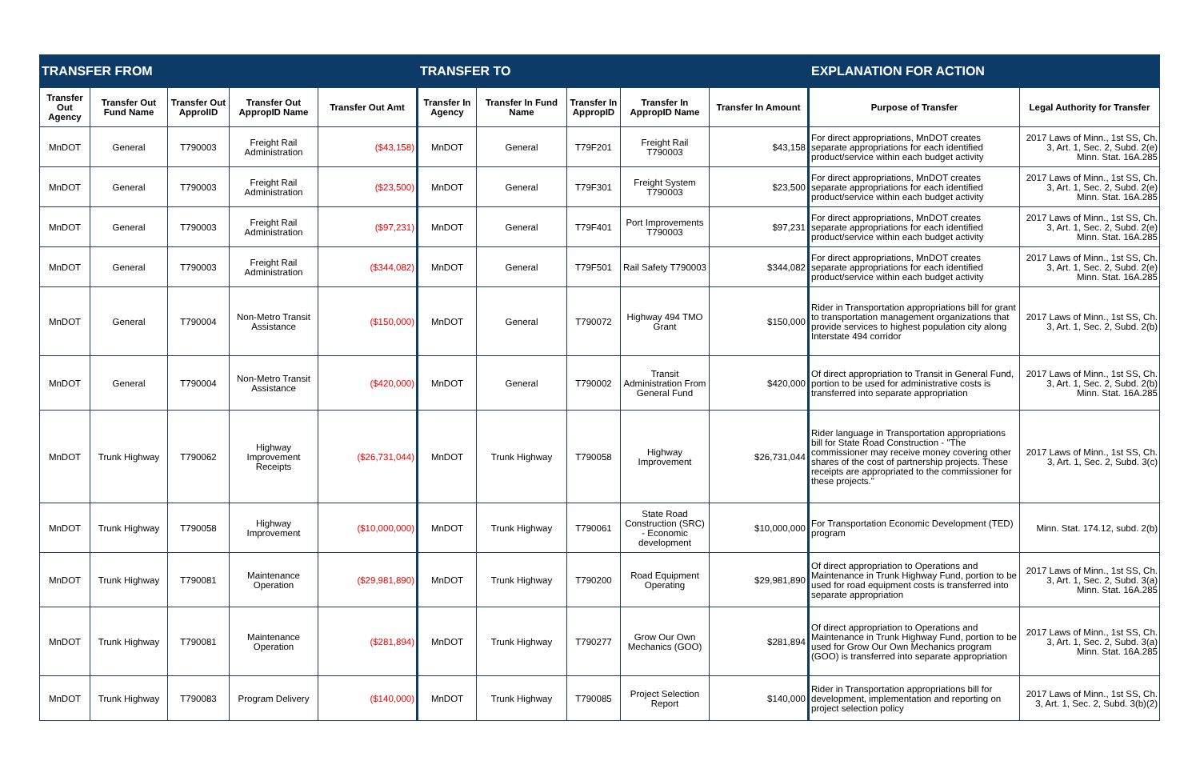| TRANSFER FROM | | | | | TRANSFER TO | | | | | EXPLANATION FOR ACTION | |
| --- | --- | --- | --- | --- | --- | --- | --- | --- | --- | --- | --- |
| Transfer Out Agency | Transfer Out Fund Name | Transfer Out ApprolID | Transfer Out AppropID Name | Transfer Out Amt | Transfer In Agency | Transfer In Fund Name | Transfer In AppropID | Transfer In AppropID Name | Transfer In Amount | Purpose of Transfer | Legal Authority for Transfer |
| MnDOT | General | T790003 | Freight Rail Administration | ($43,158) | MnDOT | General | T79F201 | Freight Rail T790003 | $43,158 | For direct appropriations, MnDOT creates separate appropriations for each identified product/service within each budget activity | 2017 Laws of Minn., 1st SS, Ch. 3, Art. 1, Sec. 2, Subd. 2(e) Minn. Stat. 16A.285 |
| MnDOT | General | T790003 | Freight Rail Administration | ($23,500) | MnDOT | General | T79F301 | Freight System T790003 | $23,500 | For direct appropriations, MnDOT creates separate appropriations for each identified product/service within each budget activity | 2017 Laws of Minn., 1st SS, Ch. 3, Art. 1, Sec. 2, Subd. 2(e) Minn. Stat. 16A.285 |
| MnDOT | General | T790003 | Freight Rail Administration | ($97,231) | MnDOT | General | T79F401 | Port Improvements T790003 | $97,231 | For direct appropriations, MnDOT creates separate appropriations for each identified product/service within each budget activity | 2017 Laws of Minn., 1st SS, Ch. 3, Art. 1, Sec. 2, Subd. 2(e) Minn. Stat. 16A.285 |
| MnDOT | General | T790003 | Freight Rail Administration | ($344,082) | MnDOT | General | T79F501 | Rail Safety T790003 | $344,082 | For direct appropriations, MnDOT creates separate appropriations for each identified product/service within each budget activity | 2017 Laws of Minn., 1st SS, Ch. 3, Art. 1, Sec. 2, Subd. 2(e) Minn. Stat. 16A.285 |
| MnDOT | General | T790004 | Non-Metro Transit Assistance | ($150,000) | MnDOT | General | T790072 | Highway 494 TMO Grant | $150,000 | Rider in Transportation appropriations bill for grant to transportation management organizations that provide services to highest population city along Interstate 494 corridor | 2017 Laws of Minn., 1st SS, Ch. 3, Art. 1, Sec. 2, Subd. 2(b) |
| MnDOT | General | T790004 | Non-Metro Transit Assistance | ($420,000) | MnDOT | General | T790002 | Transit Administration From General Fund | $420,000 | Of direct appropriation to Transit in General Fund, portion to be used for administrative costs is transferred into separate appropriation | 2017 Laws of Minn., 1st SS, Ch. 3, Art. 1, Sec. 2, Subd. 2(b) Minn. Stat. 16A.285 |
| MnDOT | Trunk Highway | T790062 | Highway Improvement Receipts | ($26,731,044) | MnDOT | Trunk Highway | T790058 | Highway Improvement | $26,731,044 | Rider language in Transportation appropriations bill for State Road Construction - "The commissioner may receive money covering other shares of the cost of partnership projects. These receipts are appropriated to the commissioner for these projects." | 2017 Laws of Minn., 1st SS, Ch. 3, Art. 1, Sec. 2, Subd. 3(c) |
| MnDOT | Trunk Highway | T790058 | Highway Improvement | ($10,000,000) | MnDOT | Trunk Highway | T790061 | State Road Construction (SRC) - Economic development | $10,000,000 | For Transportation Economic Development (TED) program | Minn. Stat. 174.12, subd. 2(b) |
| MnDOT | Trunk Highway | T790081 | Maintenance Operation | ($29,981,890) | MnDOT | Trunk Highway | T790200 | Road Equipment Operating | $29,981,890 | Of direct appropriation to Operations and Maintenance in Trunk Highway Fund, portion to be used for road equipment costs is transferred into separate appropriation | 2017 Laws of Minn., 1st SS, Ch. 3, Art. 1, Sec. 2, Subd. 3(a) Minn. Stat. 16A.285 |
| MnDOT | Trunk Highway | T790081 | Maintenance Operation | ($281,894) | MnDOT | Trunk Highway | T790277 | Grow Our Own Mechanics (GOO) | $281,894 | Of direct appropriation to Operations and Maintenance in Trunk Highway Fund, portion to be used for Grow Our Own Mechanics program (GOO) is transferred into separate appropriation | 2017 Laws of Minn., 1st SS, Ch. 3, Art. 1, Sec. 2, Subd. 3(a) Minn. Stat. 16A.285 |
| MnDOT | Trunk Highway | T790083 | Program Delivery | ($140,000) | MnDOT | Trunk Highway | T790085 | Project Selection Report | $140,000 | Rider in Transportation appropriations bill for development, implementation and reporting on project selection policy | 2017 Laws of Minn., 1st SS, Ch. 3, Art. 1, Sec. 2, Subd. 3(b)(2) |